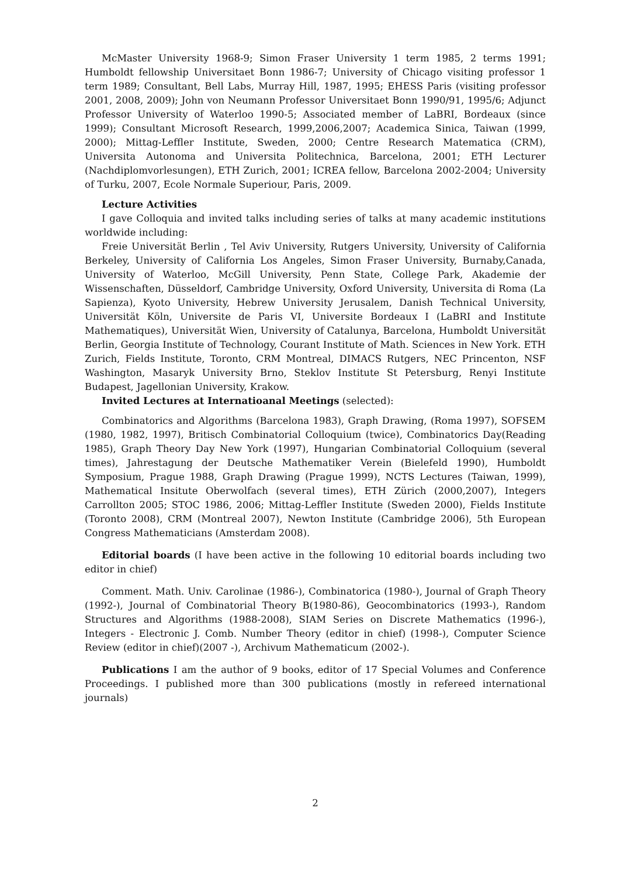McMaster University 1968-9; Simon Fraser University 1 term 1985, 2 terms 1991; Humboldt fellowship Universitaet Bonn 1986-7; University of Chicago visiting professor 1 term 1989; Consultant, Bell Labs, Murray Hill, 1987, 1995; EHESS Paris (visiting professor 2001, 2008, 2009); John von Neumann Professor Universitaet Bonn 1990/91, 1995/6; Adjunct Professor University of Waterloo 1990-5; Associated member of LaBRI, Bordeaux (since 1999); Consultant Microsoft Research, 1999,2006,2007; Academica Sinica, Taiwan (1999, 2000); Mittag-Leffler Institute, Sweden, 2000; Centre Research Matematica (CRM), Universita Autonoma and Universita Politechnica, Barcelona, 2001; ETH Lecturer (Nachdiplomvorlesungen), ETH Zurich, 2001; ICREA fellow, Barcelona 2002-2004; University of Turku, 2007, Ecole Normale Superiour, Paris, 2009.
Lecture Activities
I gave Colloquia and invited talks including series of talks at many academic institutions worldwide including:
Freie Universität Berlin , Tel Aviv University, Rutgers University, University of California Berkeley, University of California Los Angeles, Simon Fraser University, Burnaby,Canada, University of Waterloo, McGill University, Penn State, College Park, Akademie der Wissenschaften, Düsseldorf, Cambridge University, Oxford University, Universita di Roma (La Sapienza), Kyoto University, Hebrew University Jerusalem, Danish Technical University, Universität Köln, Universite de Paris VI, Universite Bordeaux I (LaBRI and Institute Mathematiques), Universität Wien, University of Catalunya, Barcelona, Humboldt Universität Berlin, Georgia Institute of Technology, Courant Institute of Math. Sciences in New York. ETH Zurich, Fields Institute, Toronto, CRM Montreal, DIMACS Rutgers, NEC Princenton, NSF Washington, Masaryk University Brno, Steklov Institute St Petersburg, Renyi Institute Budapest, Jagellonian University, Krakow.
Invited Lectures at Internatioanal Meetings (selected):
Combinatorics and Algorithms (Barcelona 1983), Graph Drawing, (Roma 1997), SOFSEM (1980, 1982, 1997), Britisch Combinatorial Colloquium (twice), Combinatorics Day(Reading 1985), Graph Theory Day New York (1997), Hungarian Combinatorial Colloquium (several times), Jahrestagung der Deutsche Mathematiker Verein (Bielefeld 1990), Humboldt Symposium, Prague 1988, Graph Drawing (Prague 1999), NCTS Lectures (Taiwan, 1999), Mathematical Insitute Oberwolfach (several times), ETH Zürich (2000,2007), Integers Carrollton 2005; STOC 1986, 2006; Mittag-Leffler Institute (Sweden 2000), Fields Institute (Toronto 2008), CRM (Montreal 2007), Newton Institute (Cambridge 2006), 5th European Congress Mathematicians (Amsterdam 2008).
Editorial boards (I have been active in the following 10 editorial boards including two editor in chief)
Comment. Math. Univ. Carolinae (1986-), Combinatorica (1980-), Journal of Graph Theory (1992-), Journal of Combinatorial Theory B(1980-86), Geocombinatorics (1993-), Random Structures and Algorithms (1988-2008), SIAM Series on Discrete Mathematics (1996-), Integers - Electronic J. Comb. Number Theory (editor in chief) (1998-), Computer Science Review (editor in chief)(2007 -), Archivum Mathematicum (2002-).
Publications I am the author of 9 books, editor of 17 Special Volumes and Conference Proceedings. I published more than 300 publications (mostly in refereed international journals)
2